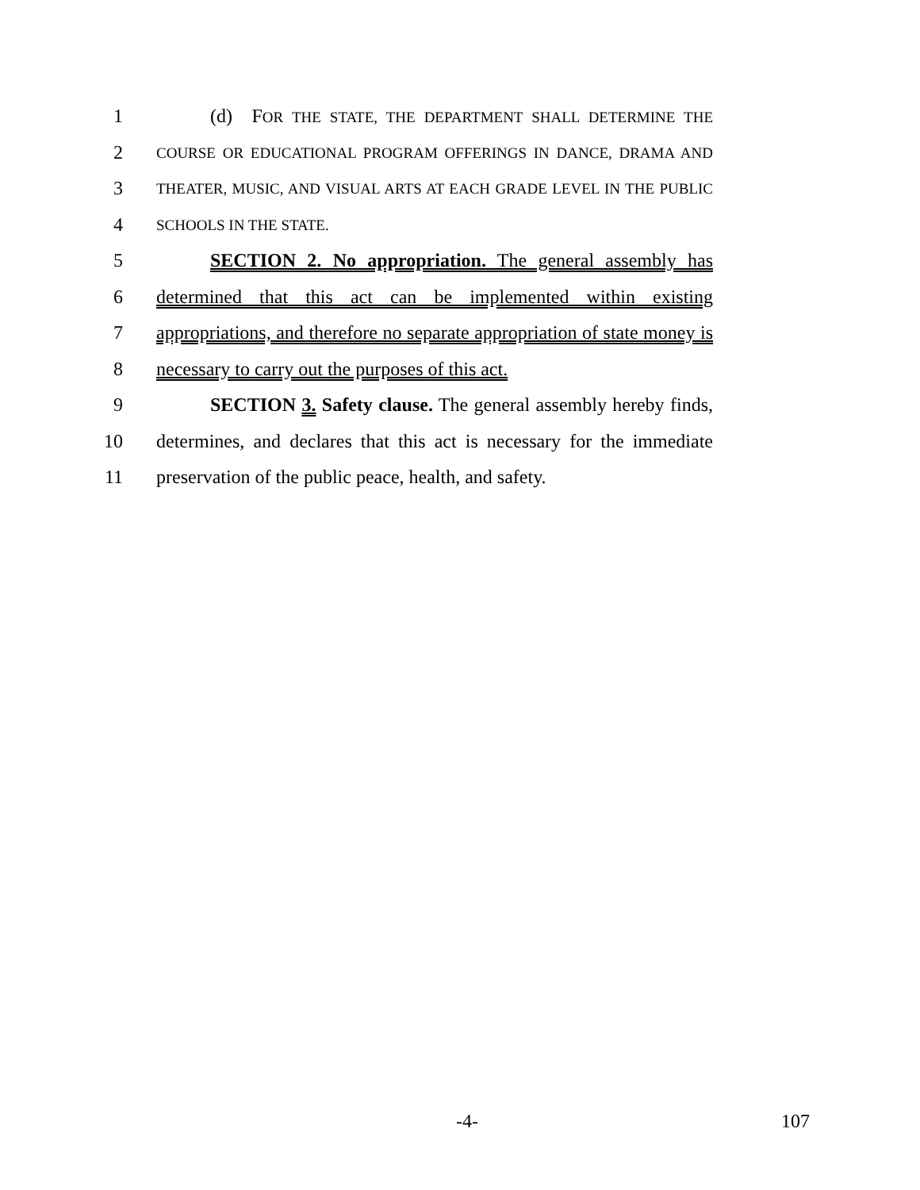1 (d) FOR THE STATE, THE DEPARTMENT SHALL DETERMINE THE
2
COURSE OR EDUCATIONAL PROGRAM OFFERINGS IN DANCE, DRAMA AND
3
THEATER, MUSIC, AND VISUAL ARTS AT EACH GRADE LEVEL IN THE PUBLIC
4
SCHOOLS IN THE STATE.
5 SECTION 2. No appropriation. The general assembly has
6 determined that this act can be implemented within existing
7 appropriations, and therefore no separate appropriation of state money is
8 necessary to carry out the purposes of this act.
9 SECTION 3. Safety clause. The general assembly hereby finds,
10 determines, and declares that this act is necessary for the immediate
11 preservation of the public peace, health, and safety.
-4- 107